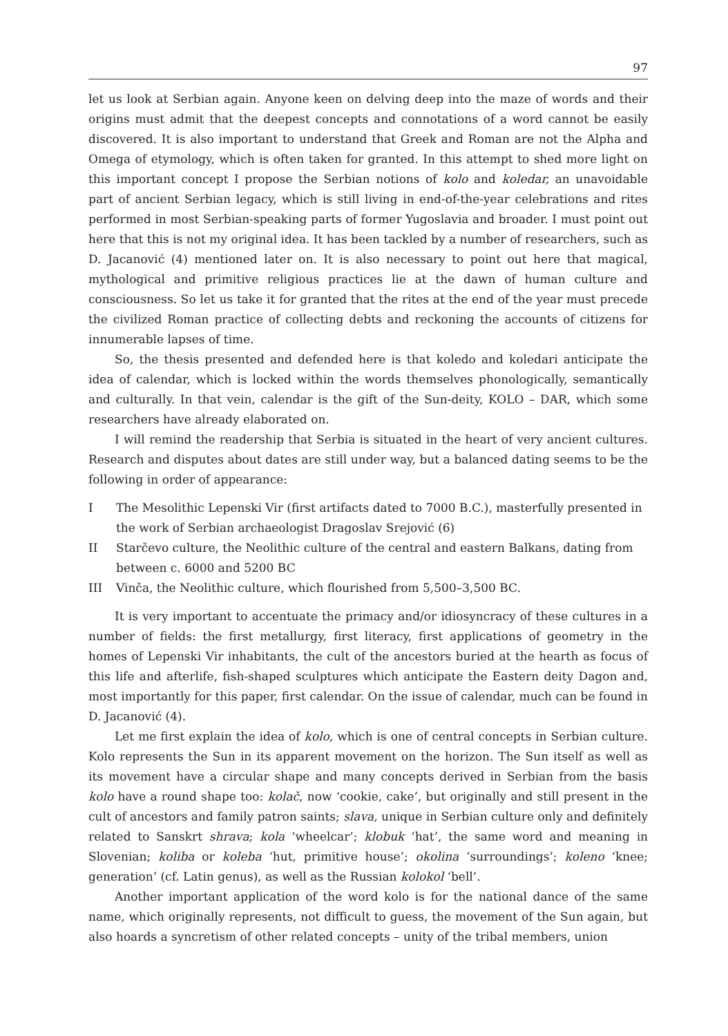97
let us look at Serbian again. Anyone keen on delving deep into the maze of words and their origins must admit that the deepest concepts and connotations of a word cannot be easily discovered. It is also important to understand that Greek and Roman are not the Alpha and Omega of etymology, which is often taken for granted. In this attempt to shed more light on this important concept I propose the Serbian notions of kolo and koledar, an unavoidable part of ancient Serbian legacy, which is still living in end-of-the-year celebrations and rites performed in most Serbian-speaking parts of former Yugoslavia and broader. I must point out here that this is not my original idea. It has been tackled by a number of researchers, such as D. Jacanović (4) mentioned later on. It is also necessary to point out here that magical, mythological and primitive religious practices lie at the dawn of human culture and consciousness. So let us take it for granted that the rites at the end of the year must precede the civilized Roman practice of collecting debts and reckoning the accounts of citizens for innumerable lapses of time.
So, the thesis presented and defended here is that koledo and koledari anticipate the idea of calendar, which is locked within the words themselves phonologically, semantically and culturally. In that vein, calendar is the gift of the Sun-deity, KOLO – DAR, which some researchers have already elaborated on.
I will remind the readership that Serbia is situated in the heart of very ancient cultures. Research and disputes about dates are still under way, but a balanced dating seems to be the following in order of appearance:
I The Mesolithic Lepenski Vir (first artifacts dated to 7000 B.C.), masterfully presented in the work of Serbian archaeologist Dragoslav Srejović (6)
II Starčevo culture, the Neolithic culture of the central and eastern Balkans, dating from between c. 6000 and 5200 BC
III Vinča, the Neolithic culture, which flourished from 5,500–3,500 BC.
It is very important to accentuate the primacy and/or idiosyncracy of these cultures in a number of fields: the first metallurgy, first literacy, first applications of geometry in the homes of Lepenski Vir inhabitants, the cult of the ancestors buried at the hearth as focus of this life and afterlife, fish-shaped sculptures which anticipate the Eastern deity Dagon and, most importantly for this paper, first calendar. On the issue of calendar, much can be found in D. Jacanović (4).
Let me first explain the idea of kolo, which is one of central concepts in Serbian culture. Kolo represents the Sun in its apparent movement on the horizon. The Sun itself as well as its movement have a circular shape and many concepts derived in Serbian from the basis kolo have a round shape too: kolač, now ‘cookie, cake’, but originally and still present in the cult of ancestors and family patron saints; slava, unique in Serbian culture only and definitely related to Sanskrt shrava; kola ‘wheelcar’; klobuk ‘hat’, the same word and meaning in Slovenian; koliba or koleba ‘hut, primitive house’; okolina ‘surroundings’; koleno ‘knee; generation’ (cf. Latin genus), as well as the Russian kolokol ‘bell’.
Another important application of the word kolo is for the national dance of the same name, which originally represents, not difficult to guess, the movement of the Sun again, but also hoards a syncretism of other related concepts – unity of the tribal members, union